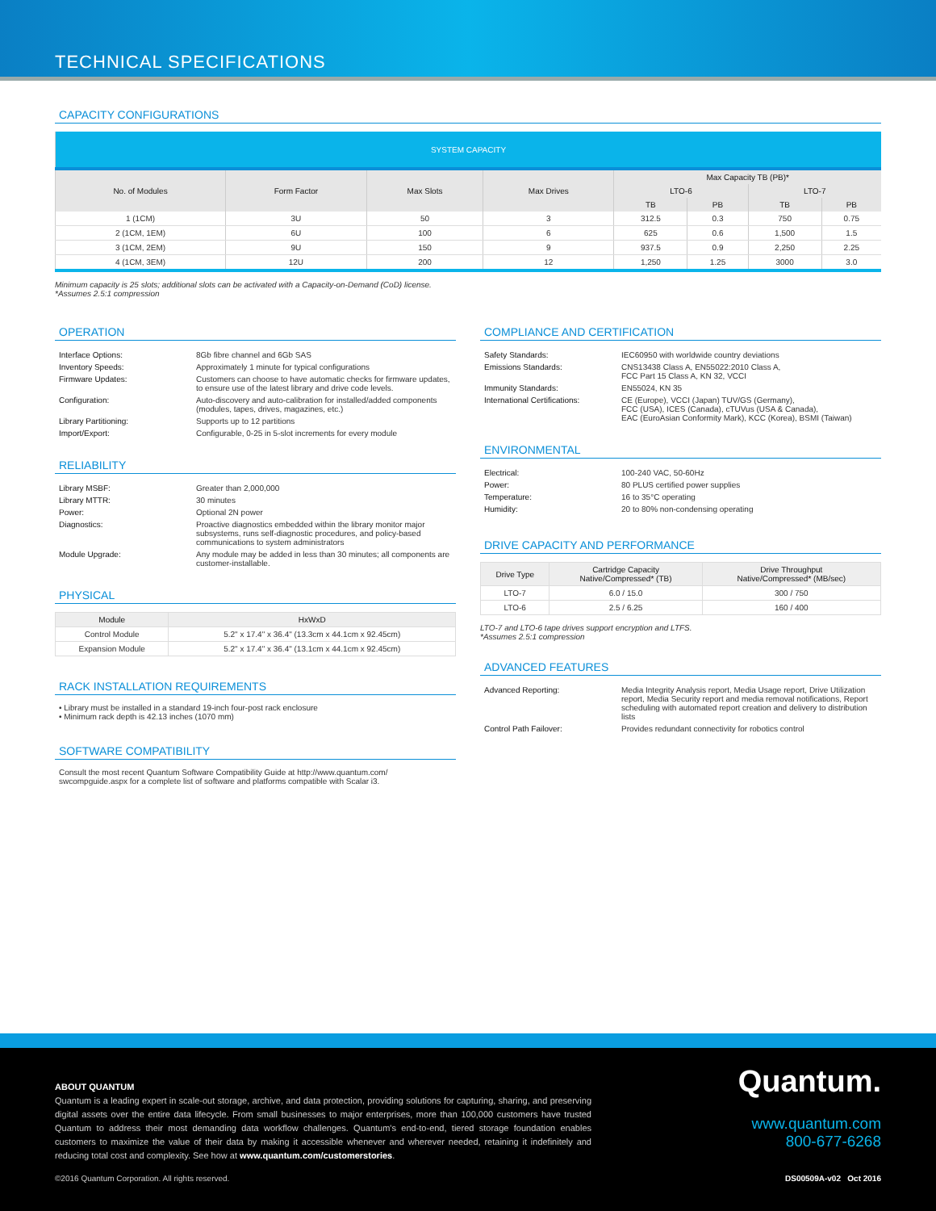TECHNICAL SPECIFICATIONS
CAPACITY CONFIGURATIONS
| SYSTEM CAPACITY | | | | | | | |
| --- | --- | --- | --- | --- | --- | --- | --- |
| No. of Modules | Form Factor | Max Slots | Max Drives | Max Capacity TB (PB)* | | | |
| | | | | LTO-6 | | LTO-7 | |
| | | | | TB | PB | TB | PB |
| 1 (1CM) | 3U | 50 | 3 | 312.5 | 0.3 | 750 | 0.75 |
| 2 (1CM, 1EM) | 6U | 100 | 6 | 625 | 0.6 | 1,500 | 1.5 |
| 3 (1CM, 2EM) | 9U | 150 | 9 | 937.5 | 0.9 | 2,250 | 2.25 |
| 4 (1CM, 3EM) | 12U | 200 | 12 | 1,250 | 1.25 | 3000 | 3.0 |
Minimum capacity is 25 slots; additional slots can be activated with a Capacity-on-Demand (CoD) license.
*Assumes 2.5:1 compression
OPERATION
| Interface Options: | 8Gb fibre channel and 6Gb SAS |
| Inventory Speeds: | Approximately 1 minute for typical configurations |
| Firmware Updates: | Customers can choose to have automatic checks for firmware updates, to ensure use of the latest library and drive code levels. |
| Configuration: | Auto-discovery and auto-calibration for installed/added components (modules, tapes, drives, magazines, etc.) |
| Library Partitioning: | Supports up to 12 partitions |
| Import/Export: | Configurable, 0-25 in 5-slot increments for every module |
RELIABILITY
| Library MSBF: | Greater than 2,000,000 |
| Library MTTR: | 30 minutes |
| Power: | Optional 2N power |
| Diagnostics: | Proactive diagnostics embedded within the library monitor major subsystems, runs self-diagnostic procedures, and policy-based communications to system administrators |
| Module Upgrade: | Any module may be added in less than 30 minutes; all components are customer-installable. |
PHYSICAL
| Module | HxWxD |
| --- | --- |
| Control Module | 5.2" x 17.4" x 36.4" (13.3cm x 44.1cm x 92.45cm) |
| Expansion Module | 5.2" x 17.4" x 36.4" (13.1cm x 44.1cm x 92.45cm) |
RACK INSTALLATION REQUIREMENTS
• Library must be installed in a standard 19-inch four-post rack enclosure
• Minimum rack depth is 42.13 inches (1070 mm)
SOFTWARE COMPATIBILITY
Consult the most recent Quantum Software Compatibility Guide at http://www.quantum.com/ swcompguide.aspx for a complete list of software and platforms compatible with Scalar i3.
COMPLIANCE AND CERTIFICATION
| Safety Standards: | IEC60950 with worldwide country deviations |
| Emissions Standards: | CNS13438 Class A, EN55022:2010 Class A, FCC Part 15 Class A, KN 32, VCCI |
| Immunity Standards: | EN55024, KN 35 |
| International Certifications: | CE (Europe), VCCI (Japan) TUV/GS (Germany), FCC (USA), ICES (Canada), cTUVus (USA & Canada), EAC (EuroAsian Conformity Mark), KCC (Korea), BSMI (Taiwan) |
ENVIRONMENTAL
| Electrical: | 100-240 VAC, 50-60Hz |
| Power: | 80 PLUS certified power supplies |
| Temperature: | 16 to 35°C operating |
| Humidity: | 20 to 80% non-condensing operating |
DRIVE CAPACITY AND PERFORMANCE
| Drive Type | Cartridge Capacity Native/Compressed* (TB) | Drive Throughput Native/Compressed* (MB/sec) |
| --- | --- | --- |
| LTO-7 | 6.0 / 15.0 | 300 / 750 |
| LTO-6 | 2.5 / 6.25 | 160 / 400 |
LTO-7 and LTO-6 tape drives support encryption and LTFS.
*Assumes 2.5:1 compression
ADVANCED FEATURES
| Advanced Reporting: | Media Integrity Analysis report, Media Usage report, Drive Utilization report, Media Security report and media removal notifications, Report scheduling with automated report creation and delivery to distribution lists |
| Control Path Failover: | Provides redundant connectivity for robotics control |
ABOUT QUANTUM
Quantum is a leading expert in scale-out storage, archive, and data protection, providing solutions for capturing, sharing, and preserving digital assets over the entire data lifecycle. From small businesses to major enterprises, more than 100,000 customers have trusted Quantum to address their most demanding data workflow challenges. Quantum's end-to-end, tiered storage foundation enables customers to maximize the value of their data by making it accessible whenever and wherever needed, retaining it indefinitely and reducing total cost and complexity. See how at www.quantum.com/customerstories.
Quantum.
www.quantum.com
800-677-6268
©2016 Quantum Corporation. All rights reserved. DS00509A-v02 Oct 2016